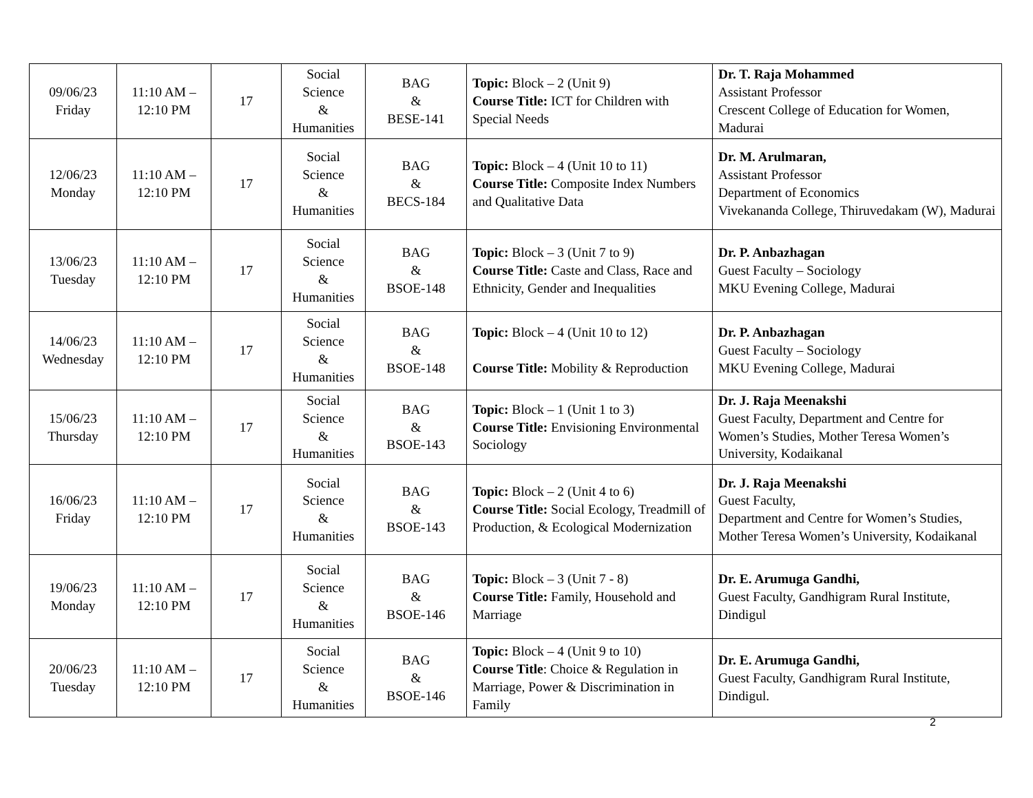| 09/06/23 Friday | 11:10 AM – 12:10 PM | 17 | Social Science & Humanities | BAG & BESE-141 | Topic: Block – 2 (Unit 9) Course Title: ICT for Children with Special Needs | Dr. T. Raja Mohammed Assistant Professor Crescent College of Education for Women, Madurai |
| 12/06/23 Monday | 11:10 AM – 12:10 PM | 17 | Social Science & Humanities | BAG & BECS-184 | Topic: Block – 4 (Unit 10 to 11) Course Title: Composite Index Numbers and Qualitative Data | Dr. M. Arulmaran, Assistant Professor Department of Economics Vivekananda College, Thiruvedakam (W), Madurai |
| 13/06/23 Tuesday | 11:10 AM – 12:10 PM | 17 | Social Science & Humanities | BAG & BSOE-148 | Topic: Block – 3 (Unit 7 to 9) Course Title: Caste and Class, Race and Ethnicity, Gender and Inequalities | Dr. P. Anbazhagan Guest Faculty – Sociology MKU Evening College, Madurai |
| 14/06/23 Wednesday | 11:10 AM – 12:10 PM | 17 | Social Science & Humanities | BAG & BSOE-148 | Topic: Block – 4 (Unit 10 to 12) Course Title: Mobility & Reproduction | Dr. P. Anbazhagan Guest Faculty – Sociology MKU Evening College, Madurai |
| 15/06/23 Thursday | 11:10 AM – 12:10 PM | 17 | Social Science & Humanities | BAG & BSOE-143 | Topic: Block – 1 (Unit 1 to 3) Course Title: Envisioning Environmental Sociology | Dr. J. Raja Meenakshi Guest Faculty, Department and Centre for Women’s Studies, Mother Teresa Women’s University, Kodaikanal |
| 16/06/23 Friday | 11:10 AM – 12:10 PM | 17 | Social Science & Humanities | BAG & BSOE-143 | Topic: Block – 2 (Unit 4 to 6) Course Title: Social Ecology, Treadmill of Production, & Ecological Modernization | Dr. J. Raja Meenakshi Guest Faculty, Department and Centre for Women’s Studies, Mother Teresa Women’s University, Kodaikanal |
| 19/06/23 Monday | 11:10 AM – 12:10 PM | 17 | Social Science & Humanities | BAG & BSOE-146 | Topic: Block – 3 (Unit 7 - 8) Course Title: Family, Household and Marriage | Dr. E. Arumuga Gandhi, Guest Faculty, Gandhigram Rural Institute, Dindigul |
| 20/06/23 Tuesday | 11:10 AM – 12:10 PM | 17 | Social Science & Humanities | BAG & BSOE-146 | Topic: Block – 4 (Unit 9 to 10) Course Title : Choice & Regulation in Marriage, Power & Discrimination in Family | Dr. E. Arumuga Gandhi, Guest Faculty, Gandhigram Rural Institute, Dindigul. |
2